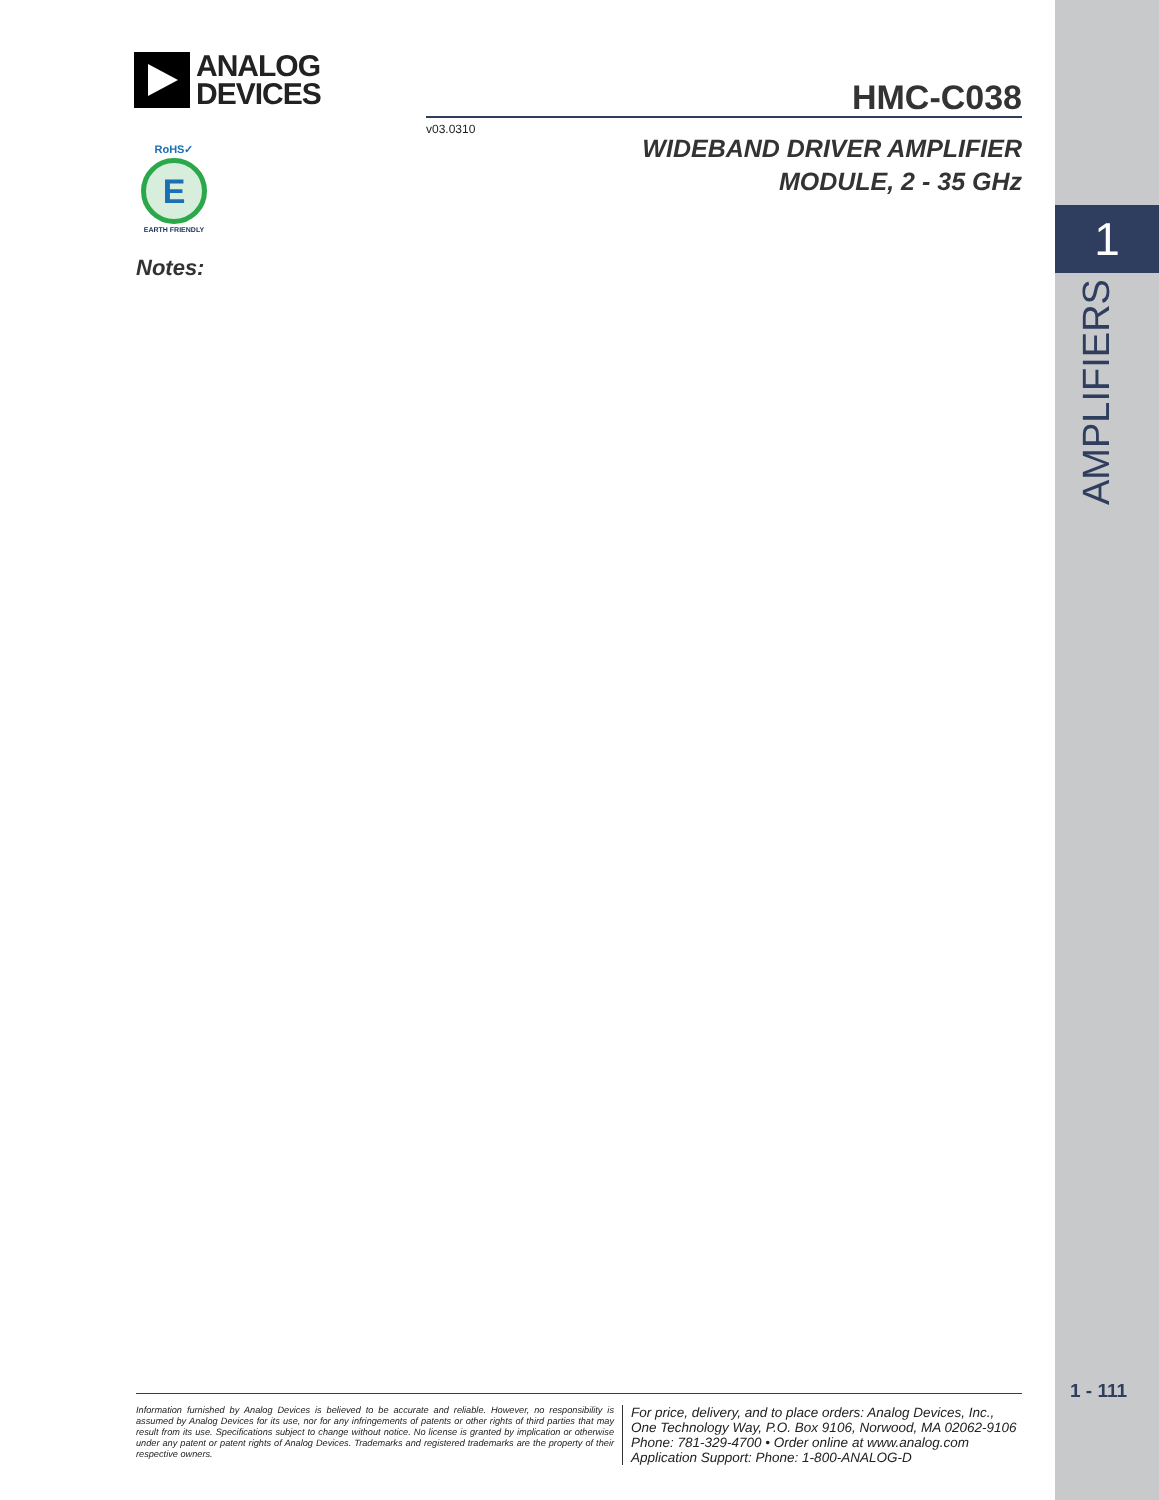ANALOG
DEVICES
HMC-C038
v03.0310
RoHS✓
E
EARTH FRIENDLY
WIDEBAND DRIVER AMPLIFIER
MODULE, 2 - 35 GHz
1
AMPLIFIERS
Notes:
Information furnished by Analog Devices is believed to be accurate and reliable. However, no responsibility is assumed by Analog Devices for its use, nor for any infringements of patents or other rights of third parties that may result from its use. Specifications subject to change without notice. No license is granted by implication or otherwise under any patent or patent rights of Analog Devices. Trademarks and registered trademarks are the property of their respective owners.
For price, delivery, and to place orders: Analog Devices, Inc.,
One Technology Way, P.O. Box 9106, Norwood, MA 02062-9106
Phone: 781-329-4700 • Order online at www.analog.com
Application Support: Phone: 1-800-ANALOG-D
1 - 111